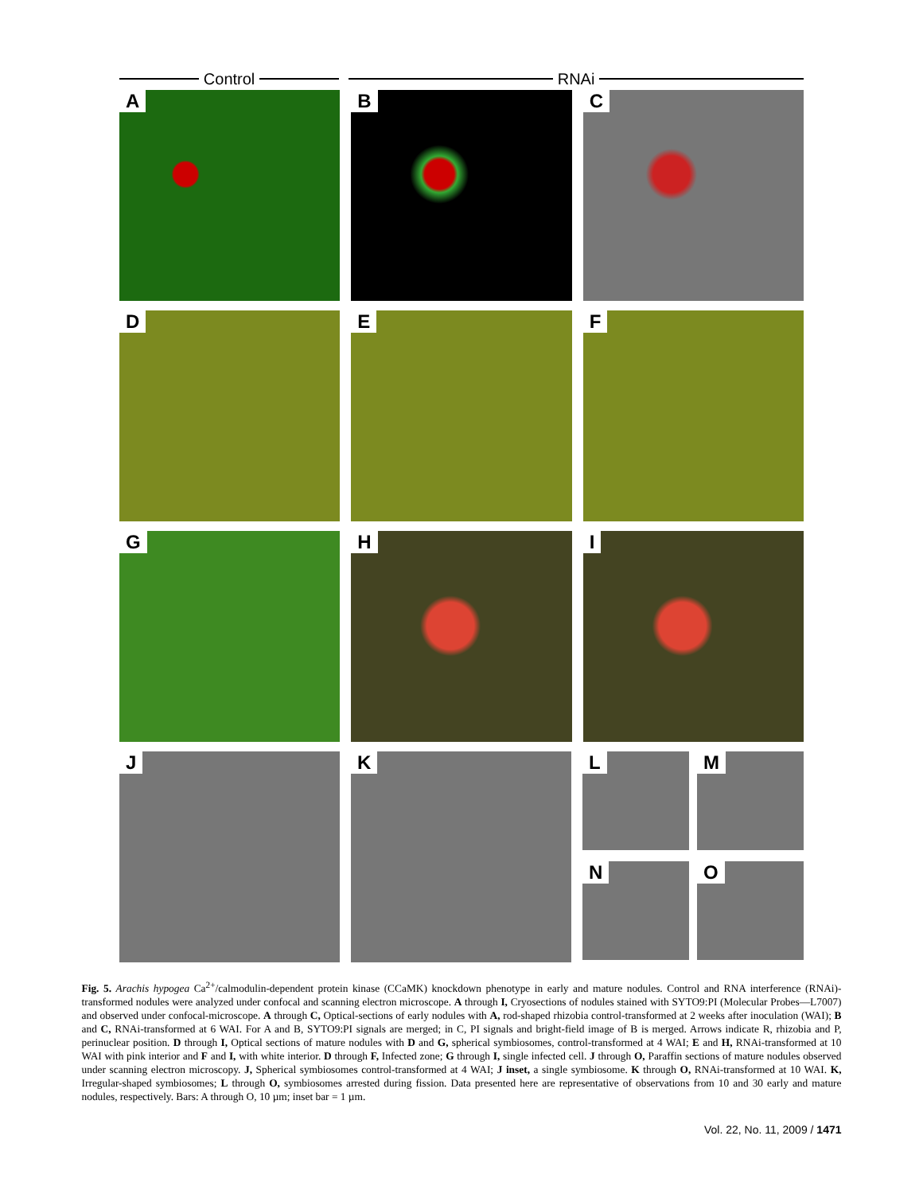Control RNAi
A
B
C
D
E
F
G
H
I
J
K
L
M
N
O
Fig. 5. Arachis hypogea Ca<sup>2+</sup>/calmodulin-dependent protein kinase (CCaMK) knockdown phenotype in early and mature nodules. Control and RNA interference (RNAi)-transformed nodules were analyzed under confocal and scanning electron microscope. A through I, Cryosections of nodules stained with SYTO9:PI (Molecular Probes—L7007) and observed under confocal-microscope. A through C, Optical-sections of early nodules with A, rod-shaped rhizobia control-transformed at 2 weeks after inoculation (WAI); B and C, RNAi-transformed at 6 WAI. For A and B, SYTO9:PI signals are merged; in C, PI signals and bright-field image of B is merged. Arrows indicate R, rhizobia and P, perinuclear position. D through I, Optical sections of mature nodules with D and G, spherical symbiosomes, control-transformed at 4 WAI; E and H, RNAi-transformed at 10 WAI with pink interior and F and I, with white interior. D through F, Infected zone; G through I, single infected cell. J through O, Paraffin sections of mature nodules observed under scanning electron microscopy. J, Spherical symbiosomes control-transformed at 4 WAI; J inset, a single symbiosome. K through O, RNAi-transformed at 10 WAI. K, Irregular-shaped symbiosomes; L through O, symbiosomes arrested during fission. Data presented here are representative of observations from 10 and 30 early and mature nodules, respectively. Bars: A through O, 10 µm; inset bar = 1 µm.
Vol. 22, No. 11, 2009 / 1471